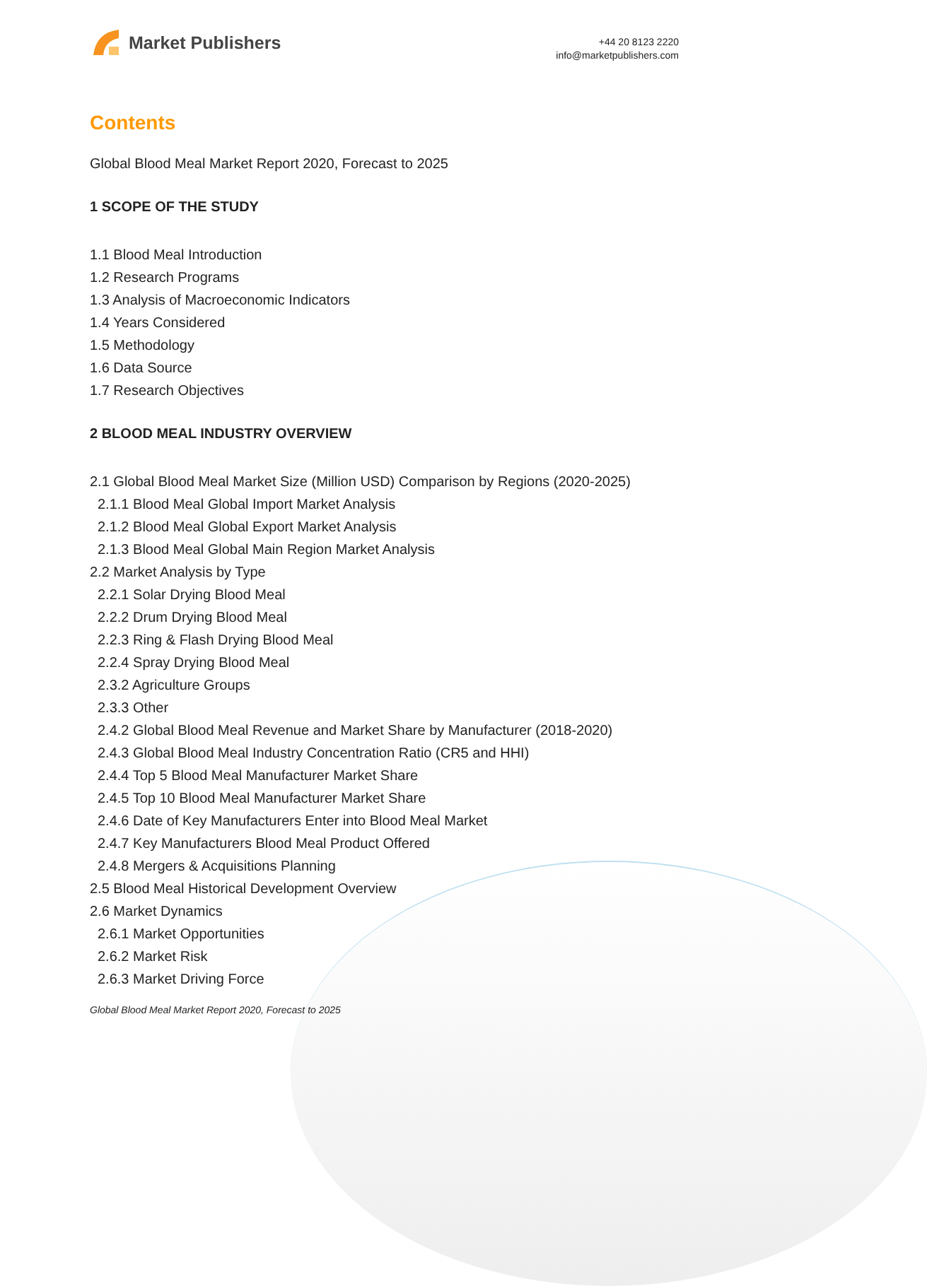Market Publishers
+44 20 8123 2220
info@marketpublishers.com
Contents
Global Blood Meal Market Report 2020, Forecast to 2025
1 SCOPE OF THE STUDY
1.1 Blood Meal Introduction
1.2 Research Programs
1.3 Analysis of Macroeconomic Indicators
1.4 Years Considered
1.5 Methodology
1.6 Data Source
1.7 Research Objectives
2 BLOOD MEAL INDUSTRY OVERVIEW
2.1 Global Blood Meal Market Size (Million USD) Comparison by Regions (2020-2025)
2.1.1 Blood Meal Global Import Market Analysis
2.1.2 Blood Meal Global Export Market Analysis
2.1.3 Blood Meal Global Main Region Market Analysis
2.2 Market Analysis by Type
2.2.1 Solar Drying Blood Meal
2.2.2 Drum Drying Blood Meal
2.2.3 Ring & Flash Drying Blood Meal
2.2.4 Spray Drying Blood Meal
2.3.2 Agriculture Groups
2.3.3 Other
2.4.2 Global Blood Meal Revenue and Market Share by Manufacturer (2018-2020)
2.4.3 Global Blood Meal Industry Concentration Ratio (CR5 and HHI)
2.4.4 Top 5 Blood Meal Manufacturer Market Share
2.4.5 Top 10 Blood Meal Manufacturer Market Share
2.4.6 Date of Key Manufacturers Enter into Blood Meal Market
2.4.7 Key Manufacturers Blood Meal Product Offered
2.4.8 Mergers & Acquisitions Planning
2.5 Blood Meal Historical Development Overview
2.6 Market Dynamics
2.6.1 Market Opportunities
2.6.2 Market Risk
2.6.3 Market Driving Force
Global Blood Meal Market Report 2020, Forecast to 2025